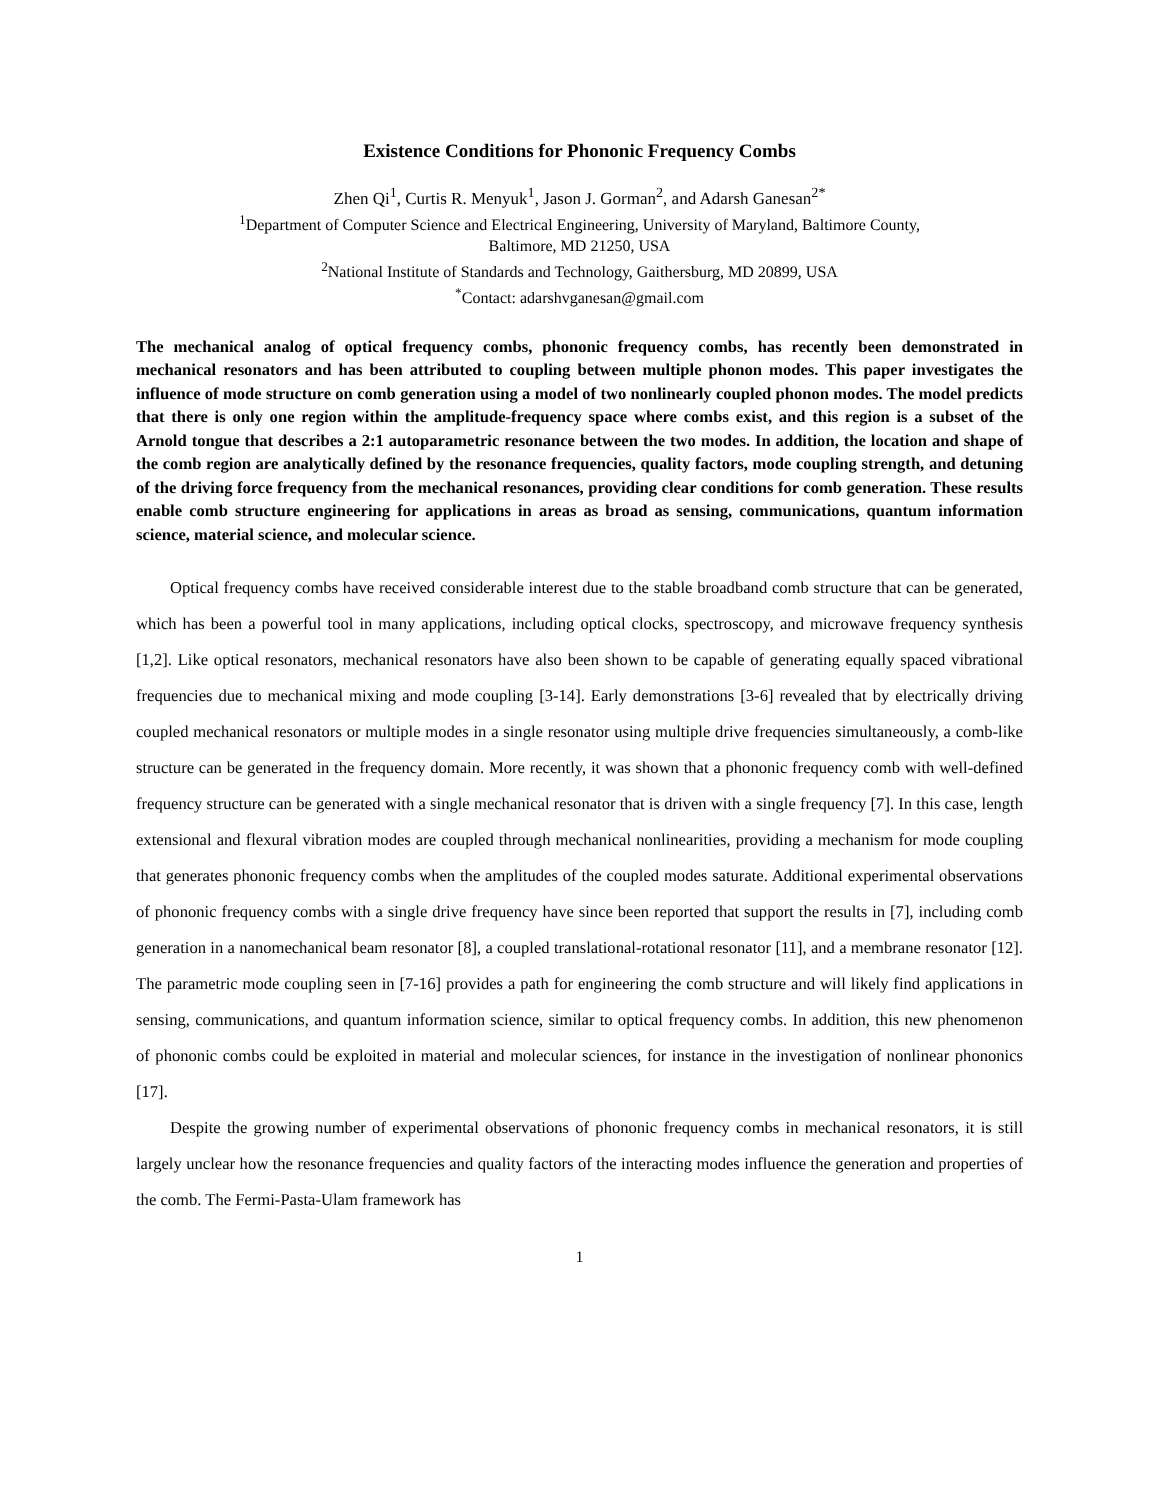Existence Conditions for Phononic Frequency Combs
Zhen Qi<sup>1</sup>, Curtis R. Menyuk<sup>1</sup>, Jason J. Gorman<sup>2</sup>, and Adarsh Ganesan<sup>2*</sup>
<sup>1</sup> Department of Computer Science and Electrical Engineering, University of Maryland, Baltimore County,
Baltimore, MD 21250, USA
<sup>2</sup> National Institute of Standards and Technology, Gaithersburg, MD 20899, USA
<sup>*</sup> Contact: adarshvganesan@gmail.com
The mechanical analog of optical frequency combs, phononic frequency combs, has recently been demonstrated in mechanical resonators and has been attributed to coupling between multiple phonon modes. This paper investigates the influence of mode structure on comb generation using a model of two nonlinearly coupled phonon modes. The model predicts that there is only one region within the amplitude-frequency space where combs exist, and this region is a subset of the Arnold tongue that describes a 2:1 autoparametric resonance between the two modes. In addition, the location and shape of the comb region are analytically defined by the resonance frequencies, quality factors, mode coupling strength, and detuning of the driving force frequency from the mechanical resonances, providing clear conditions for comb generation. These results enable comb structure engineering for applications in areas as broad as sensing, communications, quantum information science, material science, and molecular science.
Optical frequency combs have received considerable interest due to the stable broadband comb structure that can be generated, which has been a powerful tool in many applications, including optical clocks, spectroscopy, and microwave frequency synthesis [1,2]. Like optical resonators, mechanical resonators have also been shown to be capable of generating equally spaced vibrational frequencies due to mechanical mixing and mode coupling [3-14]. Early demonstrations [3-6] revealed that by electrically driving coupled mechanical resonators or multiple modes in a single resonator using multiple drive frequencies simultaneously, a comb-like structure can be generated in the frequency domain. More recently, it was shown that a phononic frequency comb with well-defined frequency structure can be generated with a single mechanical resonator that is driven with a single frequency [7]. In this case, length extensional and flexural vibration modes are coupled through mechanical nonlinearities, providing a mechanism for mode coupling that generates phononic frequency combs when the amplitudes of the coupled modes saturate. Additional experimental observations of phononic frequency combs with a single drive frequency have since been reported that support the results in [7], including comb generation in a nanomechanical beam resonator [8], a coupled translational-rotational resonator [11], and a membrane resonator [12]. The parametric mode coupling seen in [7-16] provides a path for engineering the comb structure and will likely find applications in sensing, communications, and quantum information science, similar to optical frequency combs. In addition, this new phenomenon of phononic combs could be exploited in material and molecular sciences, for instance in the investigation of nonlinear phononics [17].
Despite the growing number of experimental observations of phononic frequency combs in mechanical resonators, it is still largely unclear how the resonance frequencies and quality factors of the interacting modes influence the generation and properties of the comb. The Fermi-Pasta-Ulam framework has
1